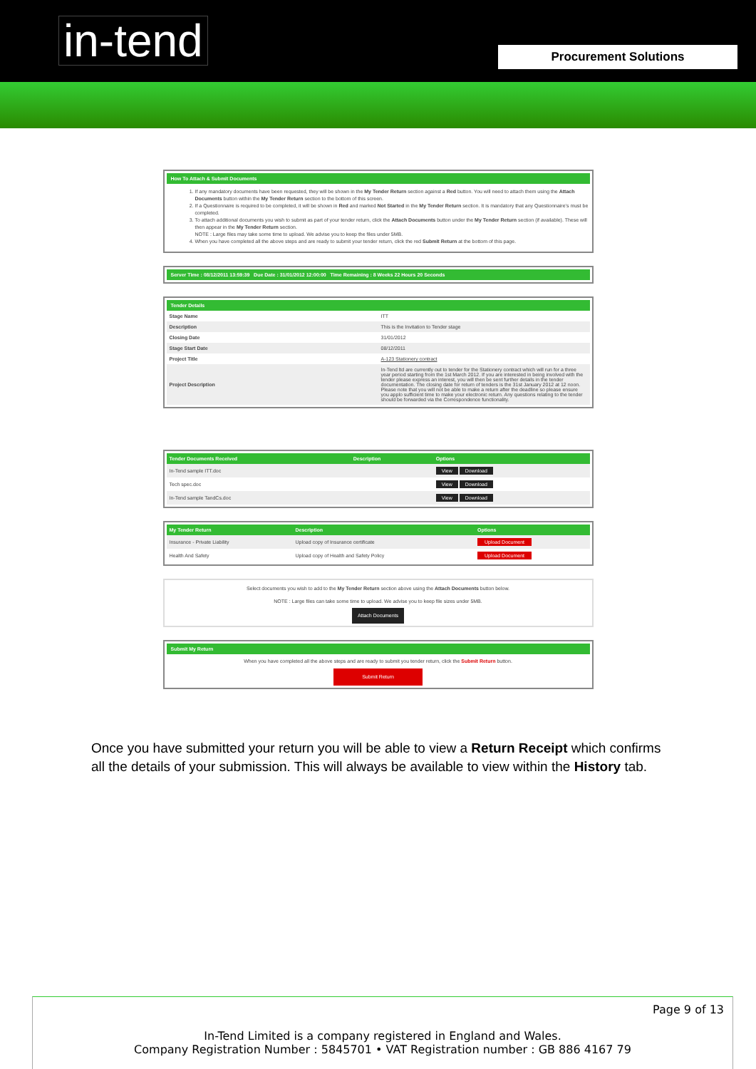in-tend
Procurement Solutions
How To Attach & Submit Documents
1. If any mandatory documents have been requested, they will be shown in the My Tender Return section against a Red button. You will need to attach them using the Attach Documents button within the My Tender Return section to the bottom of this screen.
2. If a Questionnaire is required to be completed, it will be shown in Red and marked Not Started in the My Tender Return section. It is mandatory that any Questionnaire's must be completed.
3. To attach additional documents you wish to submit as part of your tender return, click the Attach Documents button under the My Tender Return section (if available). These will then appear in the My Tender Return section.
NOTE : Large files may take some time to upload. We advise you to keep the files under 5MB.
4. When you have completed all the above steps and are ready to submit your tender return, click the red Submit Return at the bottom of this page.
Server Time : 08/12/2011 13:59:39 Due Date : 31/01/2012 12:00:00 Time Remaining : 8 Weeks 22 Hours 20 Seconds
Tender Details
| Stage Name | ITT |
| Description | This is the Invitation to Tender stage |
| Closing Date | 31/01/2012 |
| Stage Start Date | 08/12/2011 |
| Project Title | A-123 Stationery contract |
| Project Description | In-Tend ltd are currently out to tender for the Stationery contract which will run for a three year period starting from the 1st March 2012. If you are interested in being involved with the tender please express an interest, you will then be sent further details in the tender documentation. The closing date for return of tenders is the 31st January 2012 at 12 noon. Please note that you will not be able to make a return after the deadline so please ensure you applo sufficient time to make your electronic return. Any questions relating to the tender should be forwarded via the Correspondence functionality. |
| Tender Documents Received | Description | Options |
| --- | --- | --- |
| In-Tend sample ITT.doc | | View Download |
| Tech spec.doc | | View Download |
| In-Tend sample TandCs.doc | | View Download |
| My Tender Return | Description | Options |
| --- | --- | --- |
| Insurance - Private Liability | Upload copy of Insurance certificate | Upload Document |
| Health And Safety | Upload copy of Health and Safety Policy | Upload Document |
Select documents you wish to add to the My Tender Return section above using the Attach Documents button below.
NOTE : Large files can take some time to upload. We advise you to keep file sizes under 5MB.
Attach Documents
Submit My Return
When you have completed all the above steps and are ready to submit you tender return, click the Submit Return button.
Submit Return
Once you have submitted your return you will be able to view a Return Receipt which confirms all the details of your submission. This will always be available to view within the History tab.
Page 9 of 13
In-Tend Limited is a company registered in England and Wales.
Company Registration Number : 5845701 • VAT Registration number : GB 886 4167 79